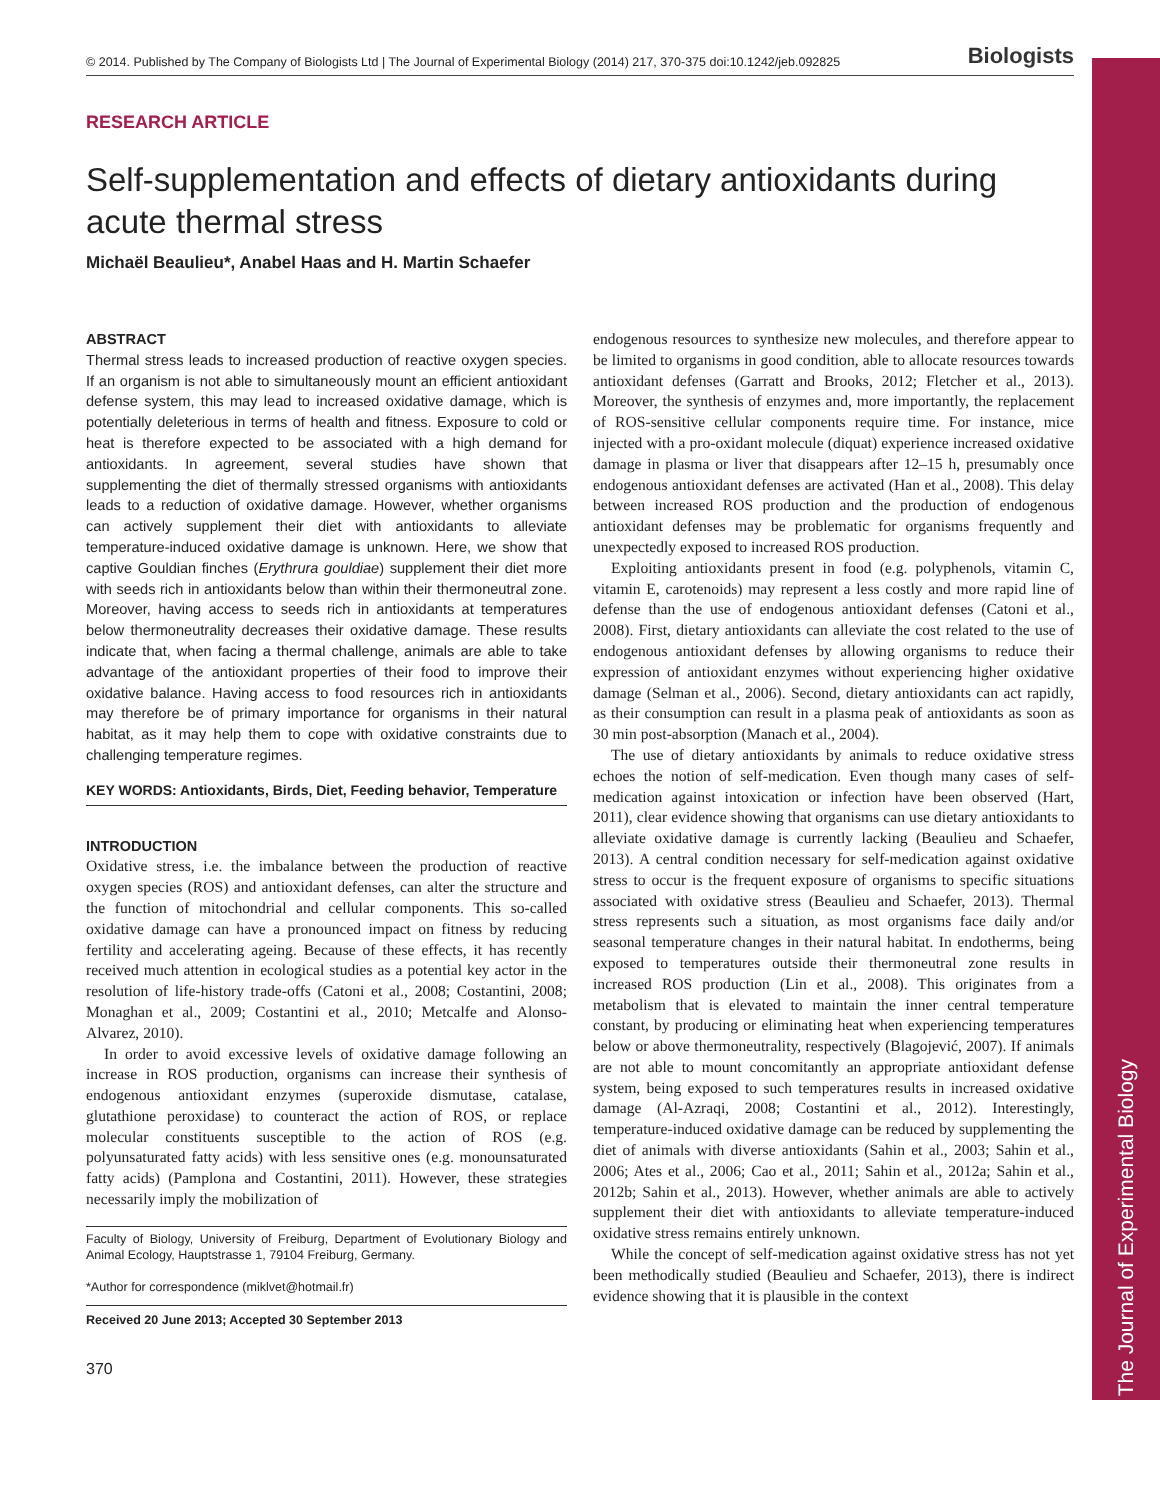The Journal of Experimental Biology
© 2014. Published by The Company of Biologists Ltd | The Journal of Experimental Biology (2014) 217, 370-375 doi:10.1242/jeb.092825 Biologists
RESEARCH ARTICLE
Self-supplementation and effects of dietary antioxidants during acute thermal stress
Michaël Beaulieu*, Anabel Haas and H. Martin Schaefer
ABSTRACT
Thermal stress leads to increased production of reactive oxygen species. If an organism is not able to simultaneously mount an efficient antioxidant defense system, this may lead to increased oxidative damage, which is potentially deleterious in terms of health and fitness. Exposure to cold or heat is therefore expected to be associated with a high demand for antioxidants. In agreement, several studies have shown that supplementing the diet of thermally stressed organisms with antioxidants leads to a reduction of oxidative damage. However, whether organisms can actively supplement their diet with antioxidants to alleviate temperature-induced oxidative damage is unknown. Here, we show that captive Gouldian finches (Erythrura gouldiae) supplement their diet more with seeds rich in antioxidants below than within their thermoneutral zone. Moreover, having access to seeds rich in antioxidants at temperatures below thermoneutrality decreases their oxidative damage. These results indicate that, when facing a thermal challenge, animals are able to take advantage of the antioxidant properties of their food to improve their oxidative balance. Having access to food resources rich in antioxidants may therefore be of primary importance for organisms in their natural habitat, as it may help them to cope with oxidative constraints due to challenging temperature regimes.
KEY WORDS: Antioxidants, Birds, Diet, Feeding behavior, Temperature
INTRODUCTION
Oxidative stress, i.e. the imbalance between the production of reactive oxygen species (ROS) and antioxidant defenses, can alter the structure and the function of mitochondrial and cellular components. This so-called oxidative damage can have a pronounced impact on fitness by reducing fertility and accelerating ageing. Because of these effects, it has recently received much attention in ecological studies as a potential key actor in the resolution of life-history trade-offs (Catoni et al., 2008; Costantini, 2008; Monaghan et al., 2009; Costantini et al., 2010; Metcalfe and Alonso-Alvarez, 2010).
In order to avoid excessive levels of oxidative damage following an increase in ROS production, organisms can increase their synthesis of endogenous antioxidant enzymes (superoxide dismutase, catalase, glutathione peroxidase) to counteract the action of ROS, or replace molecular constituents susceptible to the action of ROS (e.g. polyunsaturated fatty acids) with less sensitive ones (e.g. monounsaturated fatty acids) (Pamplona and Costantini, 2011). However, these strategies necessarily imply the mobilization of
Faculty of Biology, University of Freiburg, Department of Evolutionary Biology and Animal Ecology, Hauptstrasse 1, 79104 Freiburg, Germany.
*Author for correspondence (miklvet@hotmail.fr)
Received 20 June 2013; Accepted 30 September 2013
370
endogenous resources to synthesize new molecules, and therefore appear to be limited to organisms in good condition, able to allocate resources towards antioxidant defenses (Garratt and Brooks, 2012; Fletcher et al., 2013). Moreover, the synthesis of enzymes and, more importantly, the replacement of ROS-sensitive cellular components require time. For instance, mice injected with a pro-oxidant molecule (diquat) experience increased oxidative damage in plasma or liver that disappears after 12–15 h, presumably once endogenous antioxidant defenses are activated (Han et al., 2008). This delay between increased ROS production and the production of endogenous antioxidant defenses may be problematic for organisms frequently and unexpectedly exposed to increased ROS production.
Exploiting antioxidants present in food (e.g. polyphenols, vitamin C, vitamin E, carotenoids) may represent a less costly and more rapid line of defense than the use of endogenous antioxidant defenses (Catoni et al., 2008). First, dietary antioxidants can alleviate the cost related to the use of endogenous antioxidant defenses by allowing organisms to reduce their expression of antioxidant enzymes without experiencing higher oxidative damage (Selman et al., 2006). Second, dietary antioxidants can act rapidly, as their consumption can result in a plasma peak of antioxidants as soon as 30 min post-absorption (Manach et al., 2004).
The use of dietary antioxidants by animals to reduce oxidative stress echoes the notion of self-medication. Even though many cases of self-medication against intoxication or infection have been observed (Hart, 2011), clear evidence showing that organisms can use dietary antioxidants to alleviate oxidative damage is currently lacking (Beaulieu and Schaefer, 2013). A central condition necessary for self-medication against oxidative stress to occur is the frequent exposure of organisms to specific situations associated with oxidative stress (Beaulieu and Schaefer, 2013). Thermal stress represents such a situation, as most organisms face daily and/or seasonal temperature changes in their natural habitat. In endotherms, being exposed to temperatures outside their thermoneutral zone results in increased ROS production (Lin et al., 2008). This originates from a metabolism that is elevated to maintain the inner central temperature constant, by producing or eliminating heat when experiencing temperatures below or above thermoneutrality, respectively (Blagojević, 2007). If animals are not able to mount concomitantly an appropriate antioxidant defense system, being exposed to such temperatures results in increased oxidative damage (Al-Azraqi, 2008; Costantini et al., 2012). Interestingly, temperature-induced oxidative damage can be reduced by supplementing the diet of animals with diverse antioxidants (Sahin et al., 2003; Sahin et al., 2006; Ates et al., 2006; Cao et al., 2011; Sahin et al., 2012a; Sahin et al., 2012b; Sahin et al., 2013). However, whether animals are able to actively supplement their diet with antioxidants to alleviate temperature-induced oxidative stress remains entirely unknown.
While the concept of self-medication against oxidative stress has not yet been methodically studied (Beaulieu and Schaefer, 2013), there is indirect evidence showing that it is plausible in the context